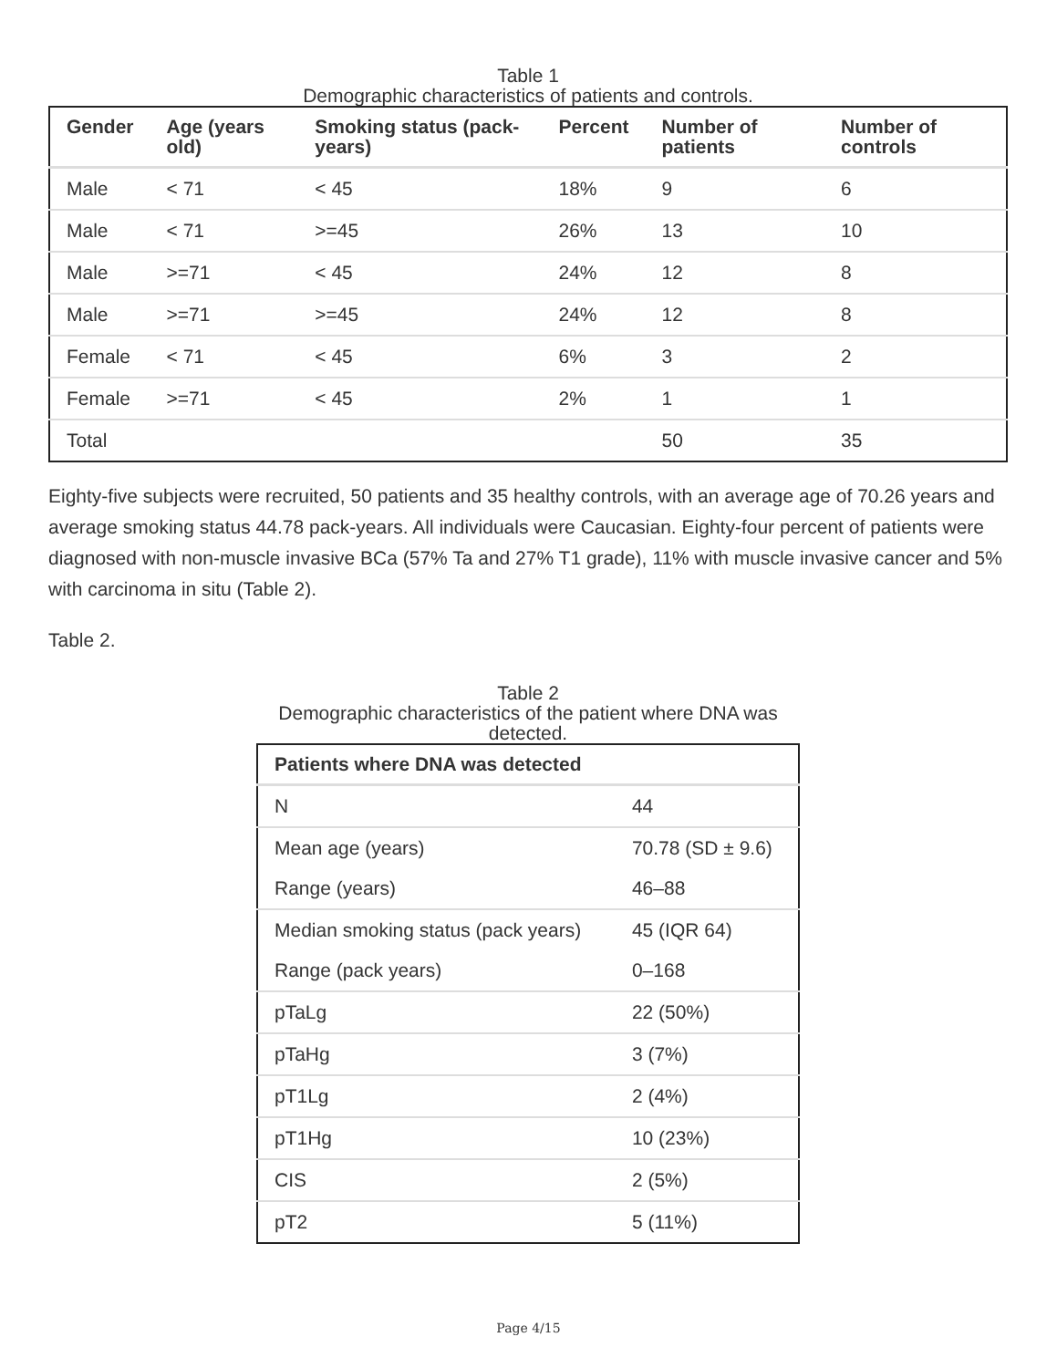Table 1
Demographic characteristics of patients and controls.
| Gender | Age (years old) | Smoking status (pack-years) | Percent | Number of patients | Number of controls |
| --- | --- | --- | --- | --- | --- |
| Male | < 71 | < 45 | 18% | 9 | 6 |
| Male | < 71 | >=45 | 26% | 13 | 10 |
| Male | >=71 | < 45 | 24% | 12 | 8 |
| Male | >=71 | >=45 | 24% | 12 | 8 |
| Female | < 71 | < 45 | 6% | 3 | 2 |
| Female | >=71 | < 45 | 2% | 1 | 1 |
| Total | | | | 50 | 35 |
Eighty-five subjects were recruited, 50 patients and 35 healthy controls, with an average age of 70.26 years and average smoking status 44.78 pack-years. All individuals were Caucasian. Eighty-four percent of patients were diagnosed with non-muscle invasive BCa (57% Ta and 27% T1 grade), 11% with muscle invasive cancer and 5% with carcinoma in situ (Table 2).
Table 2.
Table 2
Demographic characteristics of the patient where DNA was detected.
| Patients where DNA was detected | |
| --- | --- |
| N | 44 |
| Mean age (years) | 70.78 (SD ± 9.6) |
| Range (years) | 46–88 |
| Median smoking status (pack years) | 45 (IQR 64) |
| Range (pack years) | 0–168 |
| pTaLg | 22 (50%) |
| pTaHg | 3 (7%) |
| pT1Lg | 2 (4%) |
| pT1Hg | 10 (23%) |
| CIS | 2 (5%) |
| pT2 | 5 (11%) |
Page 4/15